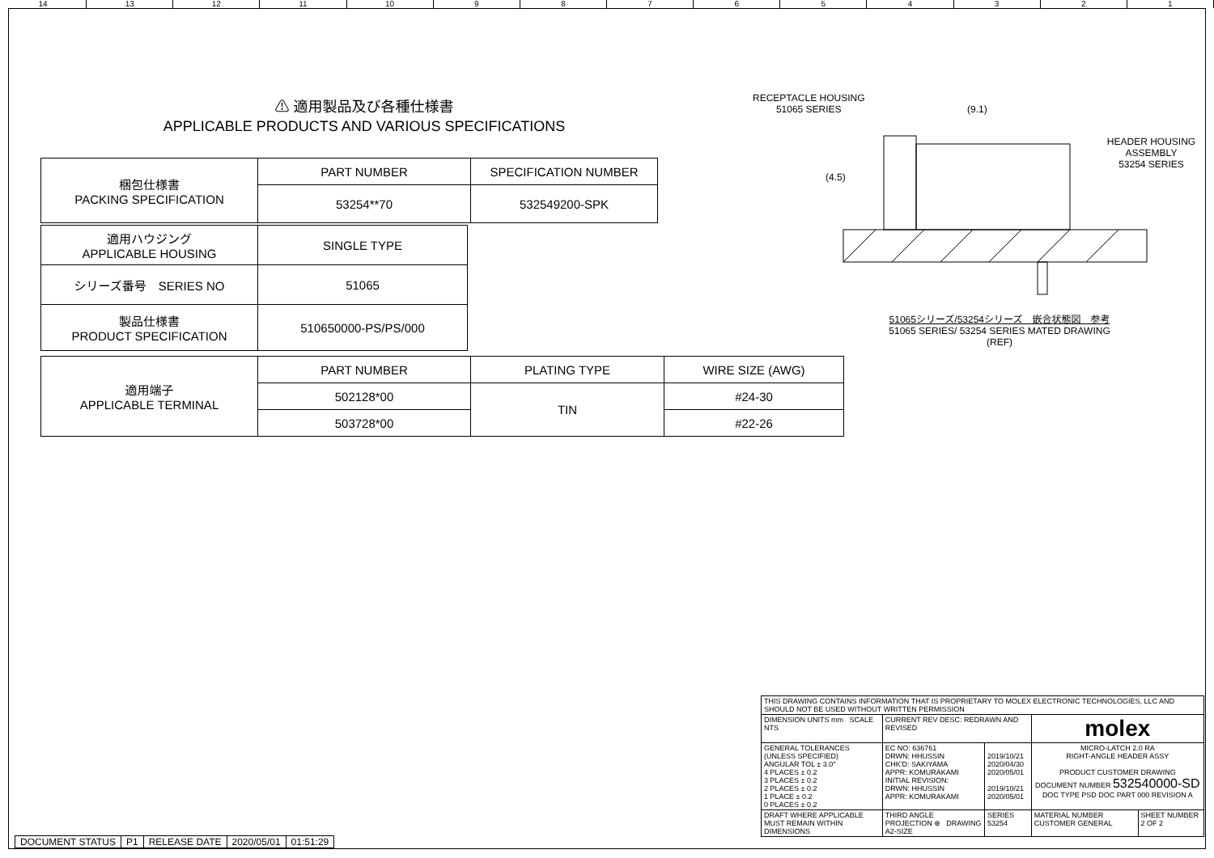14 13 12 11 10 987654321
⚠ 適用製品及び各種仕様書
APPLICABLE PRODUCTS AND VARIOUS SPECIFICATIONS
| 梱包仕様書 PACKING SPECIFICATION | PART NUMBER | SPECIFICATION NUMBER |
| | 53254**70 | 532549200-SPK |
| 適用ハウジング APPLICABLE HOUSING | SINGLE TYPE |
| シリーズ番号 SERIES NO | 51065 |
| 製品仕様書 PRODUCT SPECIFICATION | 510650000-PS/PS/000 |
| 適用端子 APPLICABLE TERMINAL | PART NUMBER | PLATING TYPE | WIRE SIZE (AWG) |
| | 502128*00 | TIN | #24-30 |
| | 503728*00 | | #22-26 |
RECEPTACLE HOUSING
51065 SERIES
(9.1)
(4.5)
HEADER HOUSING ASSEMBLY
53254 SERIES
51065シリーズ/53254シリーズ　嵌合状態図　参考
51065 SERIES/ 53254 SERIES MATED DRAWING (REF)
| THIS DRAWING CONTAINS INFORMATION THAT IS PROPRIETARY TO MOLEX ELECTRONIC TECHNOLOGIES, LLC AND SHOULD NOT BE USED WITHOUT WRITTEN PERMISSION | | | | |
| DIMENSION UNITS mm SCALE NTS | CURRENT REV DESC: REDRAWN AND REVISED | | molex | |
| GENERAL TOLERANCES (UNLESS SPECIFIED) ANGULAR TOL ± 3.0° 4 PLACES ± 0.2 3 PLACES ± 0.2 2 PLACES ± 0.2 1 PLACE ± 0.2 0 PLACES ± 0.2 | EC NO: 636761 DRWN: HHUSSIN CHK'D: SAKIYAMA APPR: KOMURAKAMI INITIAL REVISION: DRWN: HHUSSIN APPR: KOMURAKAMI | 2019/10/21 2020/04/30 2020/05/01 2019/10/21 2020/05/01 | MICRO-LATCH 2.0 RA RIGHT-ANGLE HEADER ASSY PRODUCT CUSTOMER DRAWING DOCUMENT NUMBER 532540000-SD DOC TYPE PSD DOC PART 000 REVISION A | |
| DRAFT WHERE APPLICABLE MUST REMAIN WITHIN DIMENSIONS | THIRD ANGLE PROJECTION ⊕ DRAWING A2-SIZE | SERIES 53254 | MATERIAL NUMBER CUSTOMER GENERAL | SHEET NUMBER 2 OF 2 |
| DOCUMENT STATUS | P1 | RELEASE DATE | 2020/05/01 | 01:51:29 |